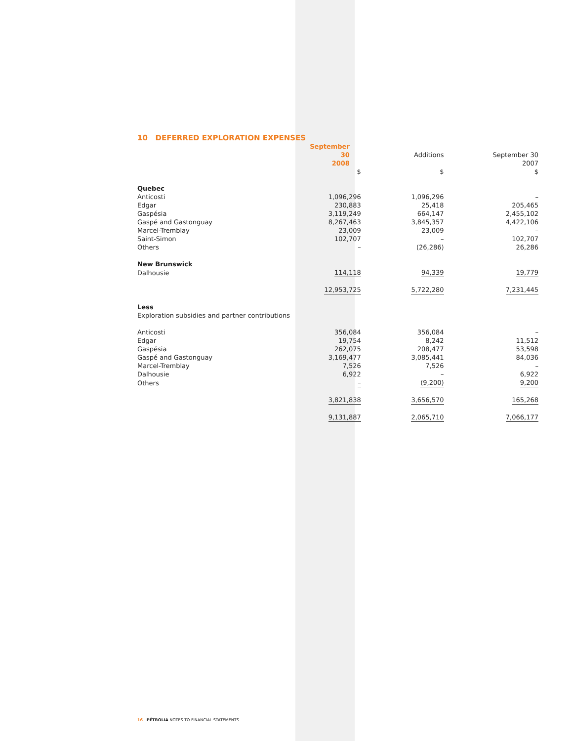10 DEFERRED EXPLORATION EXPENSES
| | September 30 2008 | Additions | September 30 2007 |
| --- | --- | --- | --- |
| | $ | $ | $ |
| Quebec | | | |
| Anticosti | 1,096,296 | 1,096,296 | – |
| Edgar | 230,883 | 25,418 | 205,465 |
| Gaspésia | 3,119,249 | 664,147 | 2,455,102 |
| Gaspé and Gastonguay | 8,267,463 | 3,845,357 | 4,422,106 |
| Marcel-Tremblay | 23,009 | 23,009 | – |
| Saint-Simon | 102,707 | – | 102,707 |
| Others | – | (26,286) | 26,286 |
| New Brunswick | | | |
| Dalhousie | 114,118 | 94,339 | 19,779 |
| | 12,953,725 | 5,722,280 | 7,231,445 |
| Less | | | |
| Exploration subsidies and partner contributions | | | |
| Anticosti | 356,084 | 356,084 | – |
| Edgar | 19,754 | 8,242 | 11,512 |
| Gaspésia | 262,075 | 208,477 | 53,598 |
| Gaspé and Gastonguay | 3,169,477 | 3,085,441 | 84,036 |
| Marcel-Tremblay | 7,526 | 7,526 | – |
| Dalhousie | 6,922 | – | 6,922 |
| Others | – | (9,200) | 9,200 |
| | 3,821,838 | 3,656,570 | 165,268 |
| | 9,131,887 | 2,065,710 | 7,066,177 |
16 PÉTROLIA NOTES TO FINANCIAL STATEMENTS